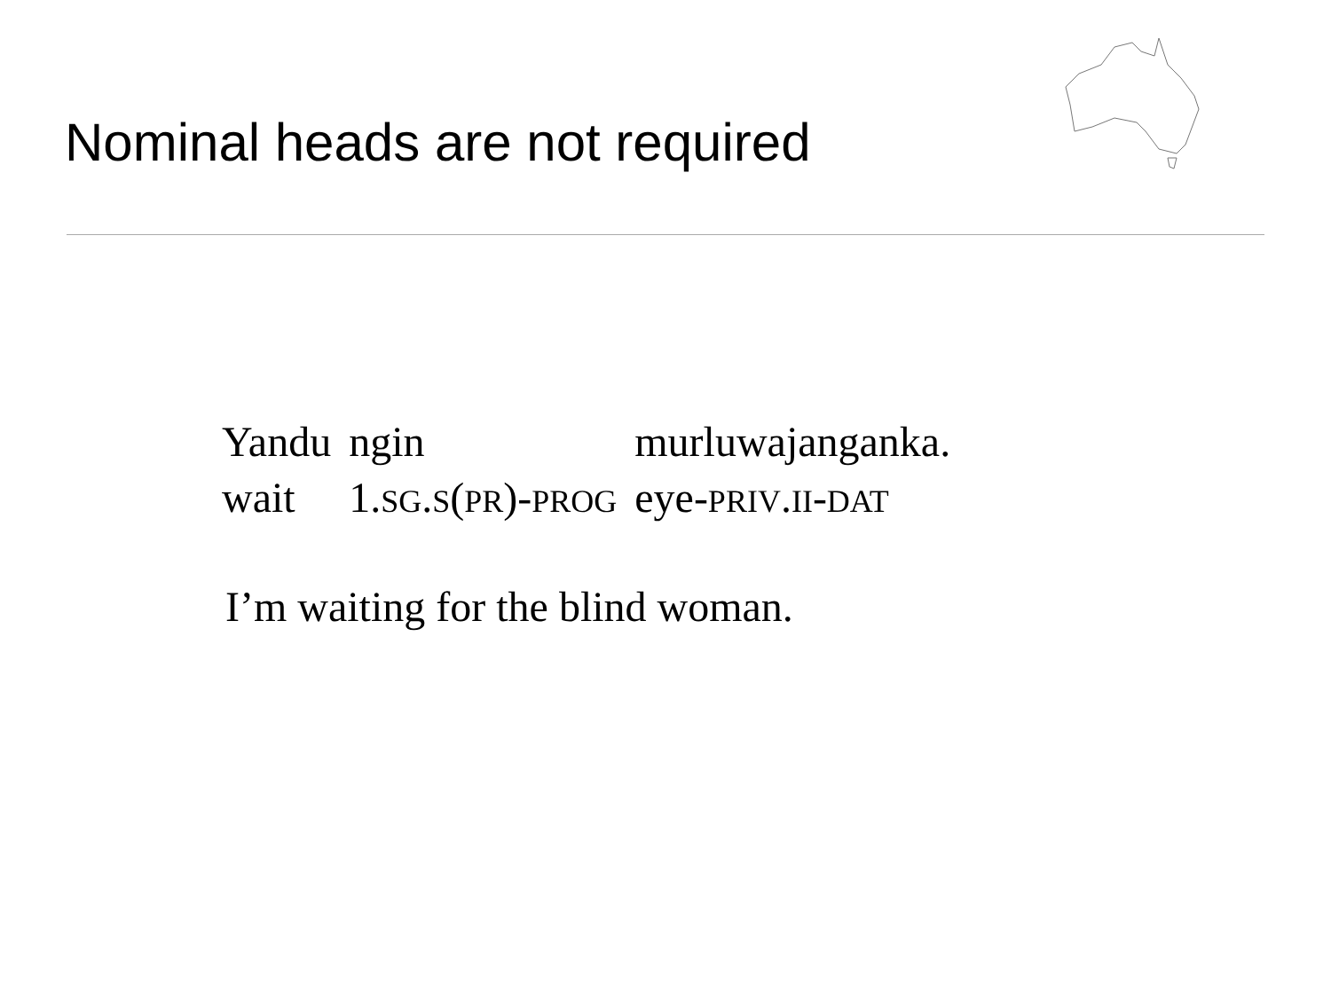Nominal heads are not required
| Yandu | ngin | murluwajanganka. |
| wait | 1. SG . S ( PR )- PROG | eye- PRIV . II - DAT |
I’m waiting for the blind woman.